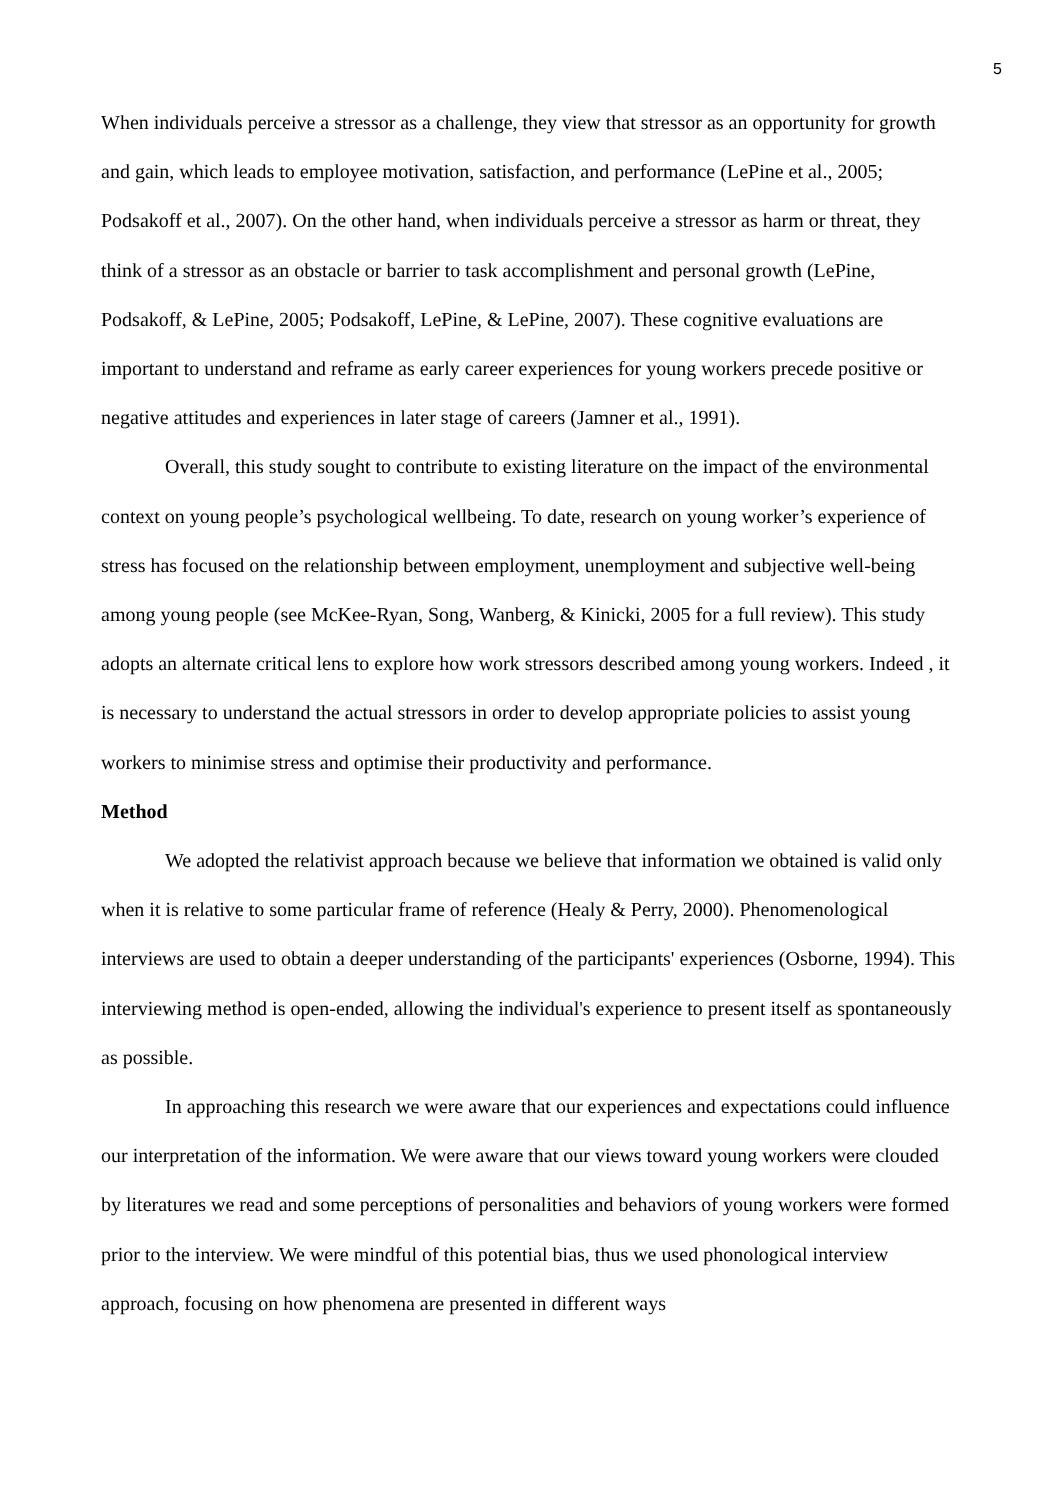5
When individuals perceive a stressor as a challenge, they view that stressor as an opportunity for growth and gain, which leads to employee motivation, satisfaction, and performance (LePine et al., 2005; Podsakoff et al., 2007). On the other hand, when individuals perceive a stressor as harm or threat, they think of a stressor as an obstacle or barrier to task accomplishment and personal growth (LePine, Podsakoff, & LePine, 2005; Podsakoff, LePine, & LePine, 2007). These cognitive evaluations are important to understand and reframe as early career experiences for young workers precede positive or negative attitudes and experiences in later stage of careers (Jamner et al., 1991).
Overall, this study sought to contribute to existing literature on the impact of the environmental context on young people’s psychological wellbeing. To date, research on young worker’s experience of stress has focused on the relationship between employment, unemployment and subjective well-being among young people (see McKee-Ryan, Song, Wanberg, & Kinicki, 2005 for a full review). This study adopts an alternate critical lens to explore how work stressors described among young workers. Indeed , it is necessary to understand the actual stressors in order to develop appropriate policies to assist young workers to minimise stress and optimise their productivity and performance.
Method
We adopted the relativist approach because we believe that information we obtained is valid only when it is relative to some particular frame of reference (Healy & Perry, 2000). Phenomenological interviews are used to obtain a deeper understanding of the participants' experiences (Osborne, 1994). This interviewing method is open-ended, allowing the individual's experience to present itself as spontaneously as possible.
In approaching this research we were aware that our experiences and expectations could influence our interpretation of the information. We were aware that our views toward young workers were clouded by literatures we read and some perceptions of personalities and behaviors of young workers were formed prior to the interview. We were mindful of this potential bias, thus we used phonological interview approach, focusing on how phenomena are presented in different ways